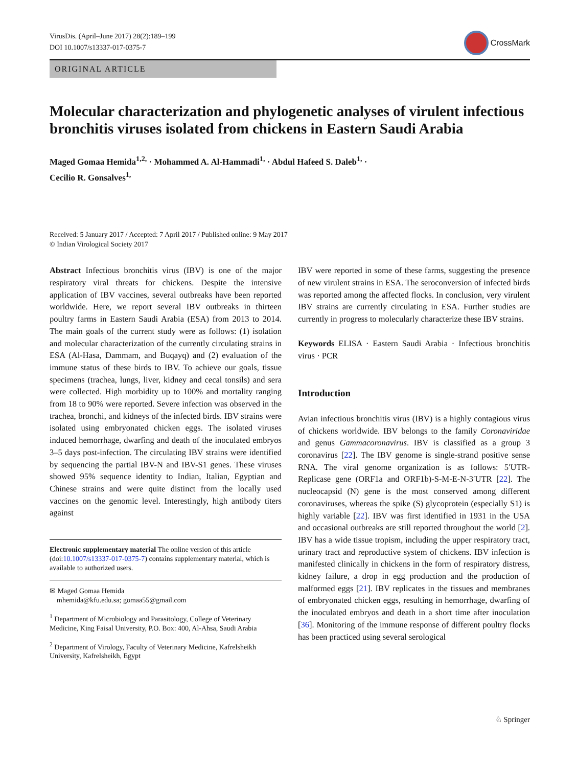VirusDis. (April–June 2017) 28(2):189–199
DOI 10.1007/s13337-017-0375-7
CrossMark
ORIGINAL ARTICLE
Molecular characterization and phylogenetic analyses of virulent infectious bronchitis viruses isolated from chickens in Eastern Saudi Arabia
Maged Gomaa Hemida<sup>1,2,</sup> · Mohammed A. Al-Hammadi<sup>1,</sup> · Abdul Hafeed S. Daleb<sup>1,</sup> ·
Cecilio R. Gonsalves<sup>1,</sup>
Received: 5 January 2017 / Accepted: 7 April 2017 / Published online: 9 May 2017
© Indian Virological Society 2017
Abstract Infectious bronchitis virus (IBV) is one of the major respiratory viral threats for chickens. Despite the intensive application of IBV vaccines, several outbreaks have been reported worldwide. Here, we report several IBV outbreaks in thirteen poultry farms in Eastern Saudi Arabia (ESA) from 2013 to 2014. The main goals of the current study were as follows: (1) isolation and molecular characterization of the currently circulating strains in ESA (Al-Hasa, Dammam, and Buqayq) and (2) evaluation of the immune status of these birds to IBV. To achieve our goals, tissue specimens (trachea, lungs, liver, kidney and cecal tonsils) and sera were collected. High morbidity up to 100% and mortality ranging from 18 to 90% were reported. Severe infection was observed in the trachea, bronchi, and kidneys of the infected birds. IBV strains were isolated using embryonated chicken eggs. The isolated viruses induced hemorrhage, dwarfing and death of the inoculated embryos 3–5 days post-infection. The circulating IBV strains were identified by sequencing the partial IBV-N and IBV-S1 genes. These viruses showed 95% sequence identity to Indian, Italian, Egyptian and Chinese strains and were quite distinct from the locally used vaccines on the genomic level. Interestingly, high antibody titers against
Electronic supplementary material The online version of this article (doi:10.1007/s13337-017-0375-7) contains supplementary material, which is available to authorized users.
✉ Maged Gomaa Hemida
mhemida@kfu.edu.sa; gomaa55@gmail.com
<sup>1</sup> Department of Microbiology and Parasitology, College of Veterinary Medicine, King Faisal University, P.O. Box: 400, Al-Ahsa, Saudi Arabia
<sup>2</sup> Department of Virology, Faculty of Veterinary Medicine, Kafrelsheikh University, Kafrelsheikh, Egypt
IBV were reported in some of these farms, suggesting the presence of new virulent strains in ESA. The seroconversion of infected birds was reported among the affected flocks. In conclusion, very virulent IBV strains are currently circulating in ESA. Further studies are currently in progress to molecularly characterize these IBV strains.
Keywords ELISA · Eastern Saudi Arabia · Infectious bronchitis virus · PCR
Introduction
Avian infectious bronchitis virus (IBV) is a highly contagious virus of chickens worldwide. IBV belongs to the family Coronaviridae and genus Gammacoronavirus. IBV is classified as a group 3 coronavirus [22]. The IBV genome is single-strand positive sense RNA. The viral genome organization is as follows: 5′UTR-Replicase gene (ORF1a and ORF1b)-S-M-E-N-3′UTR [22]. The nucleocapsid (N) gene is the most conserved among different coronaviruses, whereas the spike (S) glycoprotein (especially S1) is highly variable [22]. IBV was first identified in 1931 in the USA and occasional outbreaks are still reported throughout the world [2]. IBV has a wide tissue tropism, including the upper respiratory tract, urinary tract and reproductive system of chickens. IBV infection is manifested clinically in chickens in the form of respiratory distress, kidney failure, a drop in egg production and the production of malformed eggs [21]. IBV replicates in the tissues and membranes of embryonated chicken eggs, resulting in hemorrhage, dwarfing of the inoculated embryos and death in a short time after inoculation [36]. Monitoring of the immune response of different poultry flocks has been practiced using several serological
♘ Springer